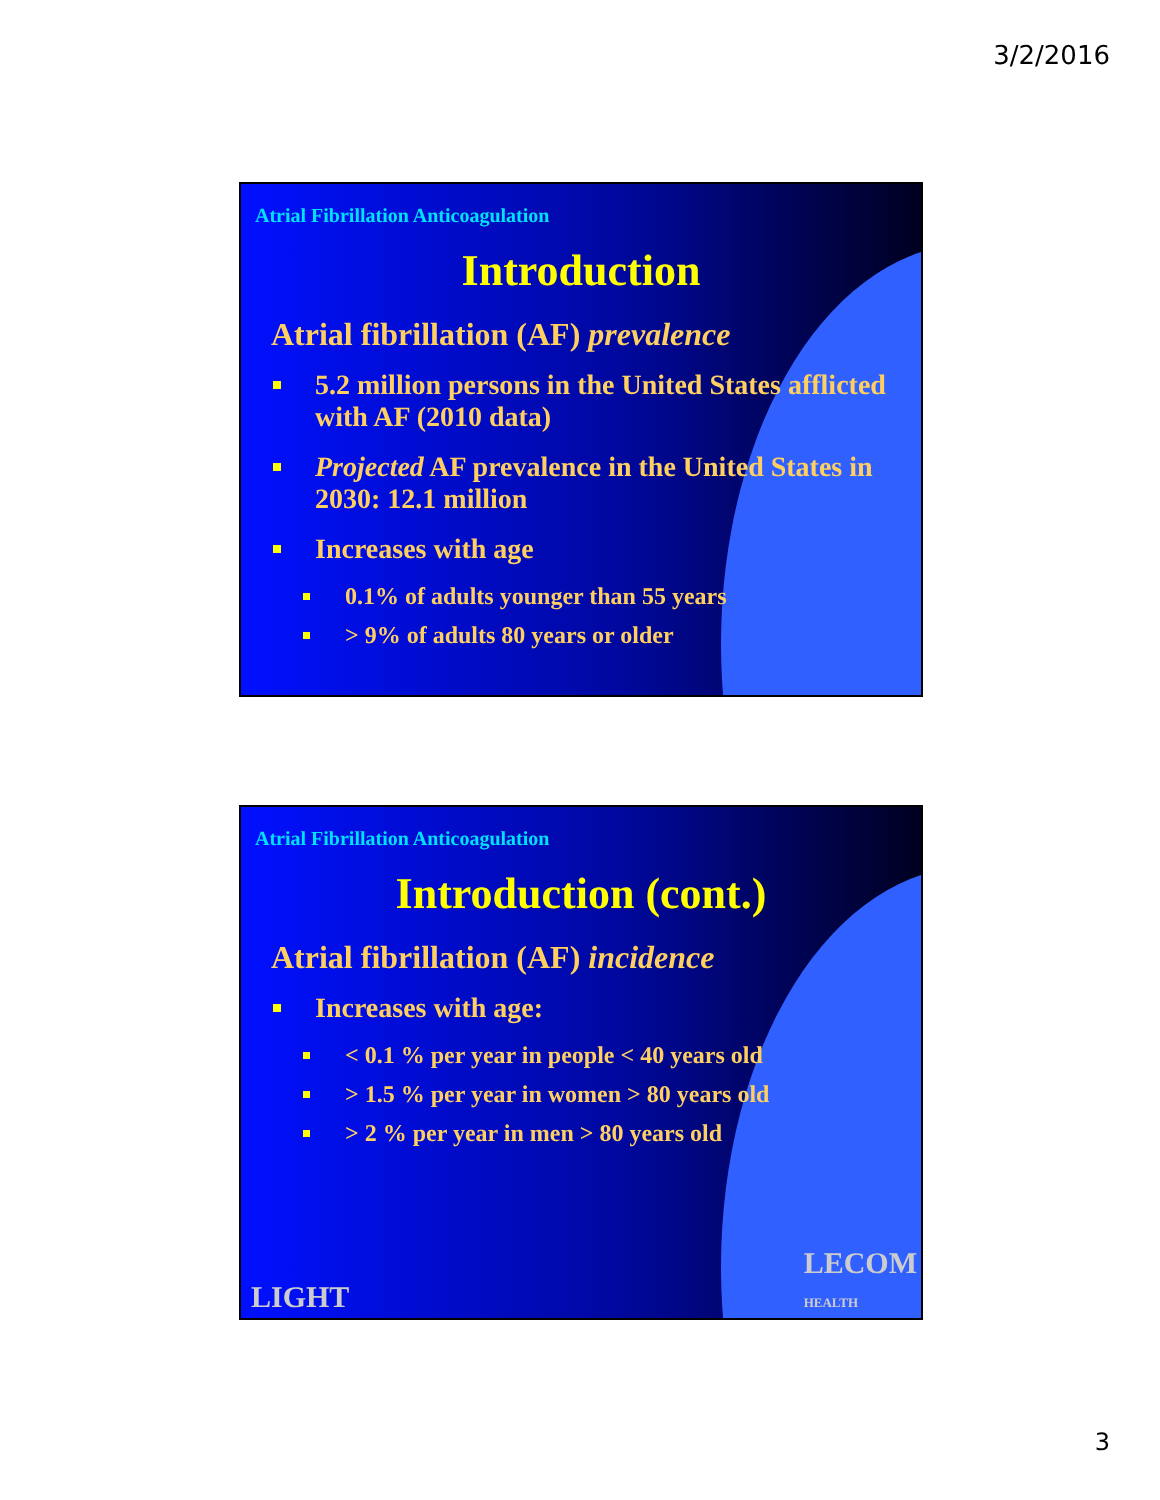3/2/2016
Atrial Fibrillation Anticoagulation
Introduction
Atrial fibrillation (AF) prevalence
5.2 million persons in the United States afflicted with AF (2010 data)
Projected AF prevalence in the United States in 2030: 12.1 million
Increases with age
0.1% of adults younger than 55 years
> 9% of adults 80 years or older
Atrial Fibrillation Anticoagulation
Introduction (cont.)
Atrial fibrillation (AF) incidence
Increases with age:
< 0.1 % per year in people < 40 years old
> 1.5 % per year in women > 80 years old
> 2 % per year in men > 80 years old
LIGHT
LECOM
HEALTH
3